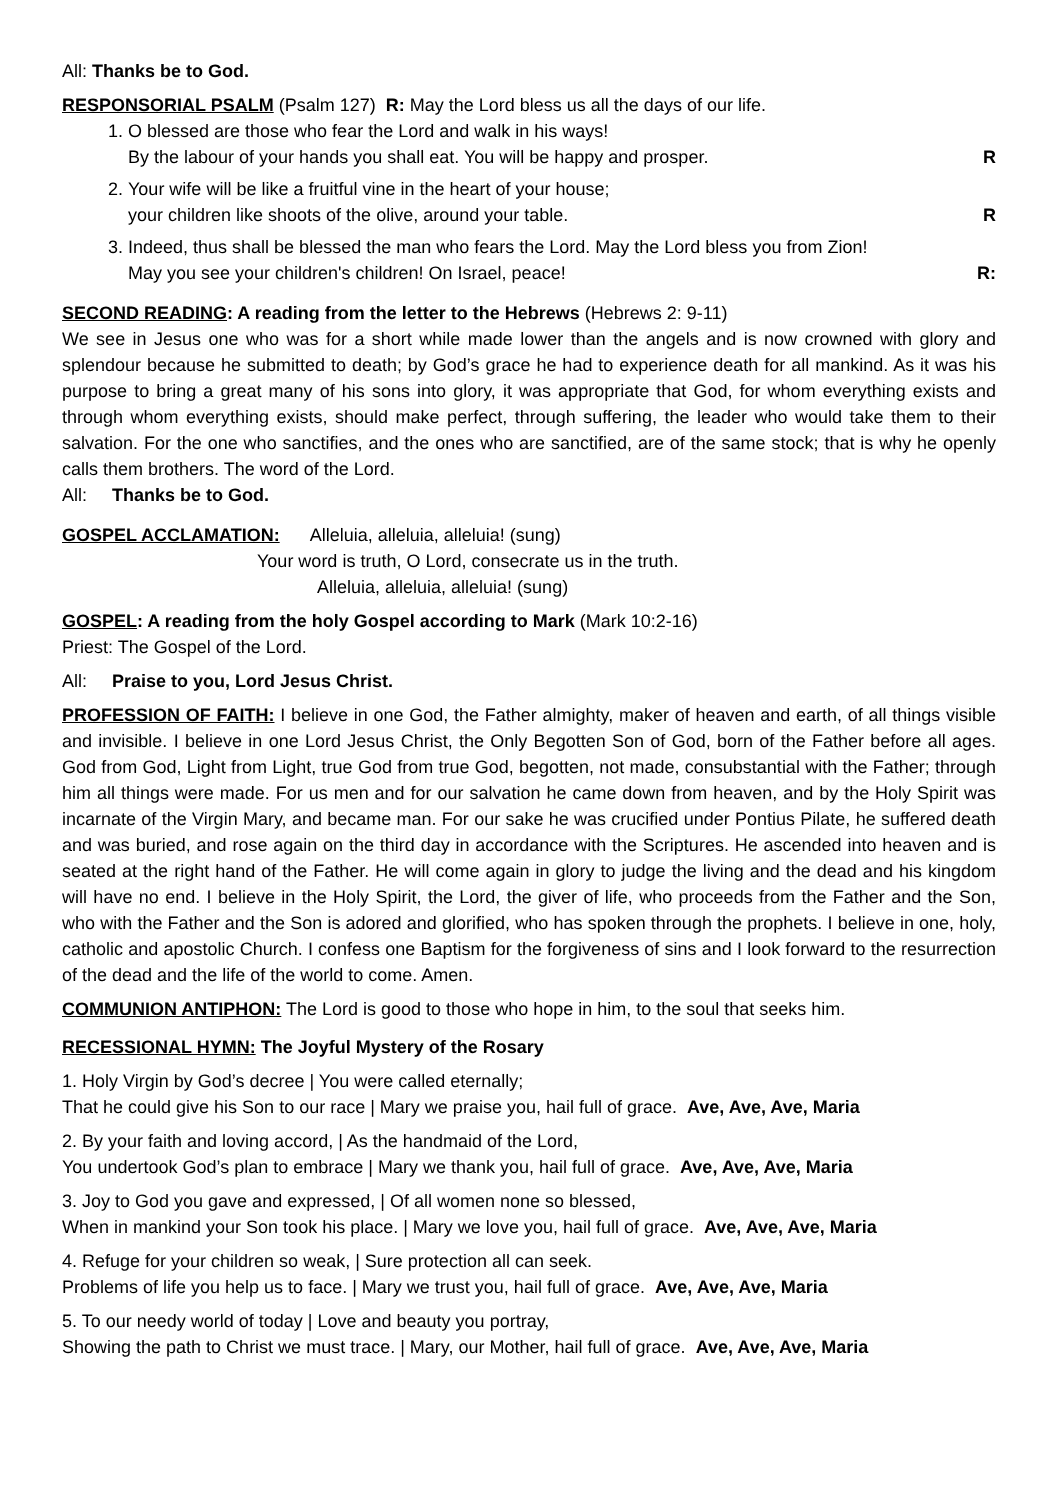All: Thanks be to God.
RESPONSORIAL PSALM (Psalm 127) R: May the Lord bless us all the days of our life.
1. O blessed are those who fear the Lord and walk in his ways!
By the labour of your hands you shall eat. You will be happy and prosper. R
2. Your wife will be like a fruitful vine in the heart of your house;
your children like shoots of the olive, around your table. R
3. Indeed, thus shall be blessed the man who fears the Lord. May the Lord bless you from Zion!
May you see your children's children! On Israel, peace! R:
SECOND READING: A reading from the letter to the Hebrews (Hebrews 2: 9-11)
We see in Jesus one who was for a short while made lower than the angels and is now crowned with glory and splendour because he submitted to death; by God’s grace he had to experience death for all mankind. As it was his purpose to bring a great many of his sons into glory, it was appropriate that God, for whom everything exists and through whom everything exists, should make perfect, through suffering, the leader who would take them to their salvation. For the one who sanctifies, and the ones who are sanctified, are of the same stock; that is why he openly calls them brothers. The word of the Lord.
All: Thanks be to God.
GOSPEL ACCLAMATION: Alleluia, alleluia, alleluia! (sung)
Your word is truth, O Lord, consecrate us in the truth.
Alleluia, alleluia, alleluia! (sung)
GOSPEL: A reading from the holy Gospel according to Mark (Mark 10:2-16)
Priest: The Gospel of the Lord.
All: Praise to you, Lord Jesus Christ.
PROFESSION OF FAITH: I believe in one God, the Father almighty, maker of heaven and earth, of all things visible and invisible. I believe in one Lord Jesus Christ, the Only Begotten Son of God, born of the Father before all ages. God from God, Light from Light, true God from true God, begotten, not made, consubstantial with the Father; through him all things were made. For us men and for our salvation he came down from heaven, and by the Holy Spirit was incarnate of the Virgin Mary, and became man. For our sake he was crucified under Pontius Pilate, he suffered death and was buried, and rose again on the third day in accordance with the Scriptures. He ascended into heaven and is seated at the right hand of the Father. He will come again in glory to judge the living and the dead and his kingdom will have no end. I believe in the Holy Spirit, the Lord, the giver of life, who proceeds from the Father and the Son, who with the Father and the Son is adored and glorified, who has spoken through the prophets. I believe in one, holy, catholic and apostolic Church. I confess one Baptism for the forgiveness of sins and I look forward to the resurrection of the dead and the life of the world to come. Amen.
COMMUNION ANTIPHON: The Lord is good to those who hope in him, to the soul that seeks him.
RECESSIONAL HYMN: The Joyful Mystery of the Rosary
1. Holy Virgin by God’s decree | You were called eternally;
That he could give his Son to our race | Mary we praise you, hail full of grace. Ave, Ave, Ave, Maria
2. By your faith and loving accord, | As the handmaid of the Lord,
You undertook God’s plan to embrace | Mary we thank you, hail full of grace. Ave, Ave, Ave, Maria
3. Joy to God you gave and expressed, | Of all women none so blessed,
When in mankind your Son took his place. | Mary we love you, hail full of grace. Ave, Ave, Ave, Maria
4. Refuge for your children so weak, | Sure protection all can seek.
Problems of life you help us to face. | Mary we trust you, hail full of grace. Ave, Ave, Ave, Maria
5. To our needy world of today | Love and beauty you portray,
Showing the path to Christ we must trace. | Mary, our Mother, hail full of grace. Ave, Ave, Ave, Maria